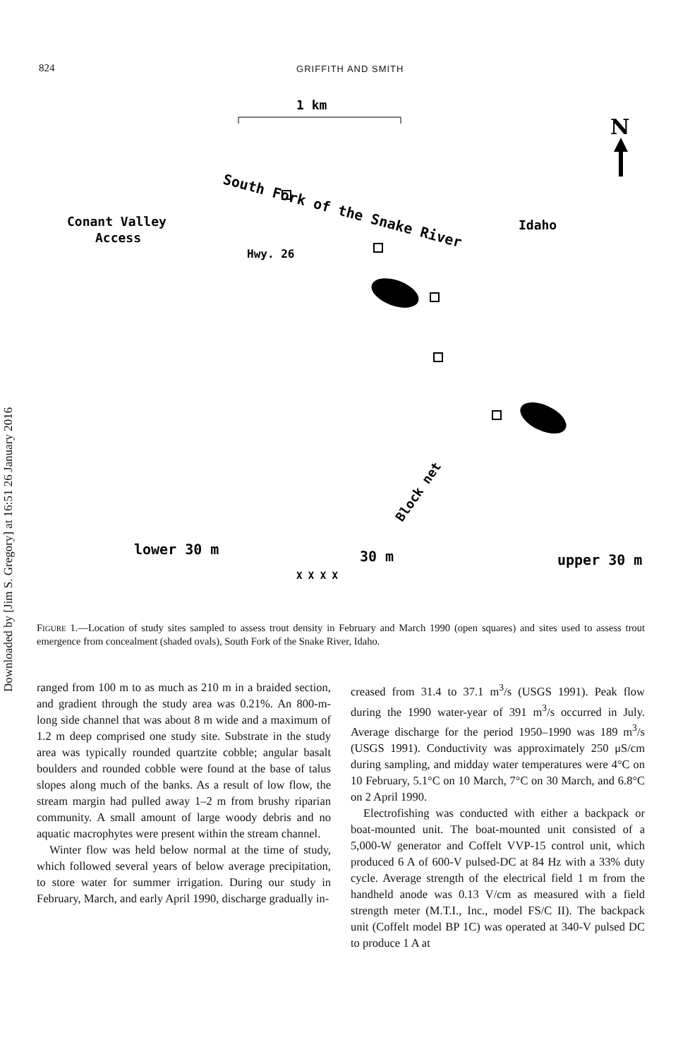Downloaded by [Jim S. Gregory] at 16:51 26 January 2016
824 GRIFFITH AND SMITH
1 km
South Fork of the Snake River
Conant Valley
Access
Hwy. 26
Idaho
N
Block net
lower 30 m
30 m
upper 30 m
X X X X
FIGURE 1.—Location of study sites sampled to assess trout density in February and March 1990 (open squares) and sites used to assess trout emergence from concealment (shaded ovals), South Fork of the Snake River, Idaho.
ranged from 100 m to as much as 210 m in a braided section, and gradient through the study area was 0.21%. An 800-m-long side channel that was about 8 m wide and a maximum of 1.2 m deep comprised one study site. Substrate in the study area was typically rounded quartzite cobble; angular basalt boulders and rounded cobble were found at the base of talus slopes along much of the banks. As a result of low flow, the stream margin had pulled away 1–2 m from brushy riparian community. A small amount of large woody debris and no aquatic macrophytes were present within the stream channel.
Winter flow was held below normal at the time of study, which followed several years of below average precipitation, to store water for summer irrigation. During our study in February, March, and early April 1990, discharge gradually in-
creased from 31.4 to 37.1 m<sup>3</sup>/s (USGS 1991). Peak flow during the 1990 water-year of 391 m<sup>3</sup>/s occurred in July. Average discharge for the period 1950–1990 was 189 m<sup>3</sup>/s (USGS 1991). Conductivity was approximately 250 μS/cm during sampling, and midday water temperatures were 4°C on 10 February, 5.1°C on 10 March, 7°C on 30 March, and 6.8°C on 2 April 1990.
Electrofishing was conducted with either a backpack or boat-mounted unit. The boat-mounted unit consisted of a 5,000-W generator and Coffelt VVP-15 control unit, which produced 6 A of 600-V pulsed-DC at 84 Hz with a 33% duty cycle. Average strength of the electrical field 1 m from the handheld anode was 0.13 V/cm as measured with a field strength meter (M.T.I., Inc., model FS/C II). The backpack unit (Coffelt model BP 1C) was operated at 340-V pulsed DC to produce 1 A at